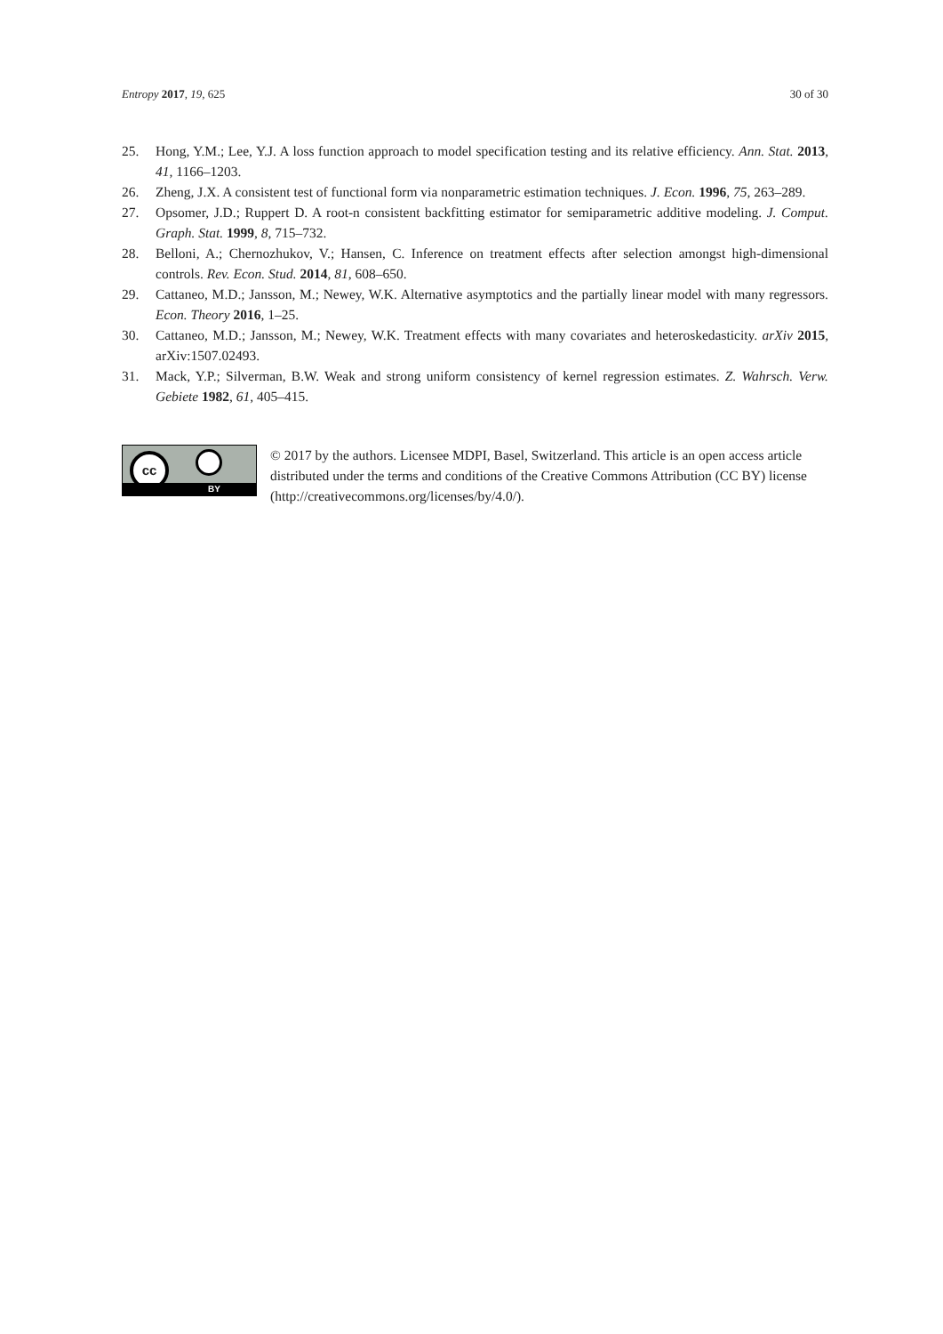Entropy 2017, 19, 625 30 of 30
25. Hong, Y.M.; Lee, Y.J. A loss function approach to model specification testing and its relative efficiency. Ann. Stat. 2013, 41, 1166–1203.
26. Zheng, J.X. A consistent test of functional form via nonparametric estimation techniques. J. Econ. 1996, 75, 263–289.
27. Opsomer, J.D.; Ruppert D. A root-n consistent backfitting estimator for semiparametric additive modeling. J. Comput. Graph. Stat. 1999, 8, 715–732.
28. Belloni, A.; Chernozhukov, V.; Hansen, C. Inference on treatment effects after selection amongst high-dimensional controls. Rev. Econ. Stud. 2014, 81, 608–650.
29. Cattaneo, M.D.; Jansson, M.; Newey, W.K. Alternative asymptotics and the partially linear model with many regressors. Econ. Theory 2016, 1–25.
30. Cattaneo, M.D.; Jansson, M.; Newey, W.K. Treatment effects with many covariates and heteroskedasticity. arXiv 2015, arXiv:1507.02493.
31. Mack, Y.P.; Silverman, B.W. Weak and strong uniform consistency of kernel regression estimates. Z. Wahrsch. Verw. Gebiete 1982, 61, 405–415.
cc
BY
© 2017 by the authors. Licensee MDPI, Basel, Switzerland. This article is an open access article distributed under the terms and conditions of the Creative Commons Attribution (CC BY) license (http://creativecommons.org/licenses/by/4.0/).